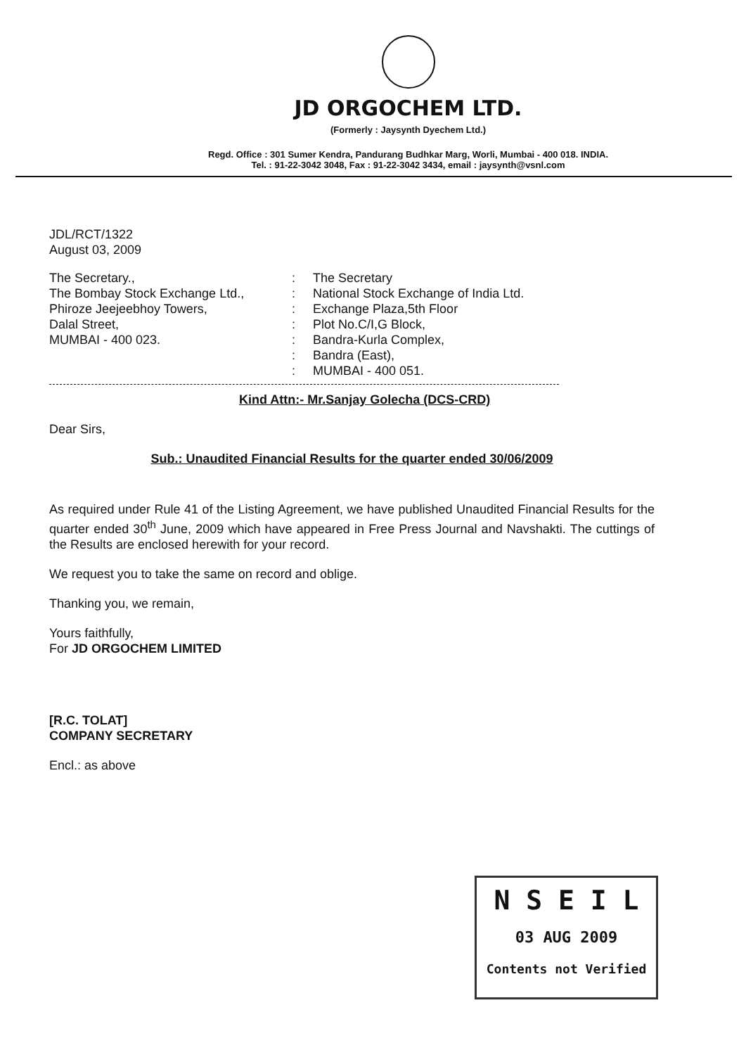JD ORGOCHEM LTD.
(Formerly : Jaysynth Dyechem Ltd.)
Regd. Office : 301 Sumer Kendra, Pandurang Budhkar Marg, Worli, Mumbai - 400 018. INDIA.
Tel. : 91-22-3042 3048, Fax : 91-22-3042 3434, email : jaysynth@vsnl.com
JDL/RCT/1322
August 03, 2009
The Secretary.,
The Bombay Stock Exchange Ltd.,
Phiroze Jeejeebhoy Towers,
Dalal Street,
MUMBAI - 400 023.
:
:
:
:
:
:
:
The Secretary
National Stock Exchange of India Ltd.
Exchange Plaza,5th Floor
Plot No.C/I,G Block,
Bandra-Kurla Complex,
Bandra (East),
MUMBAI - 400 051.
Kind Attn:- Mr.Sanjay Golecha (DCS-CRD)
Dear Sirs,
Sub.: Unaudited Financial Results for the quarter ended 30/06/2009
As required under Rule 41 of the Listing Agreement, we have published Unaudited Financial Results for the quarter ended 30<sup>th</sup> June, 2009 which have appeared in Free Press Journal and Navshakti. The cuttings of the Results are enclosed herewith for your record.
We request you to take the same on record and oblige.
Thanking you, we remain,
Yours faithfully,
For JD ORGOCHEM LIMITED
[R.C. TOLAT]
COMPANY SECRETARY
Encl.: as above
N S E I L
03 AUG 2009
Contents not Verified